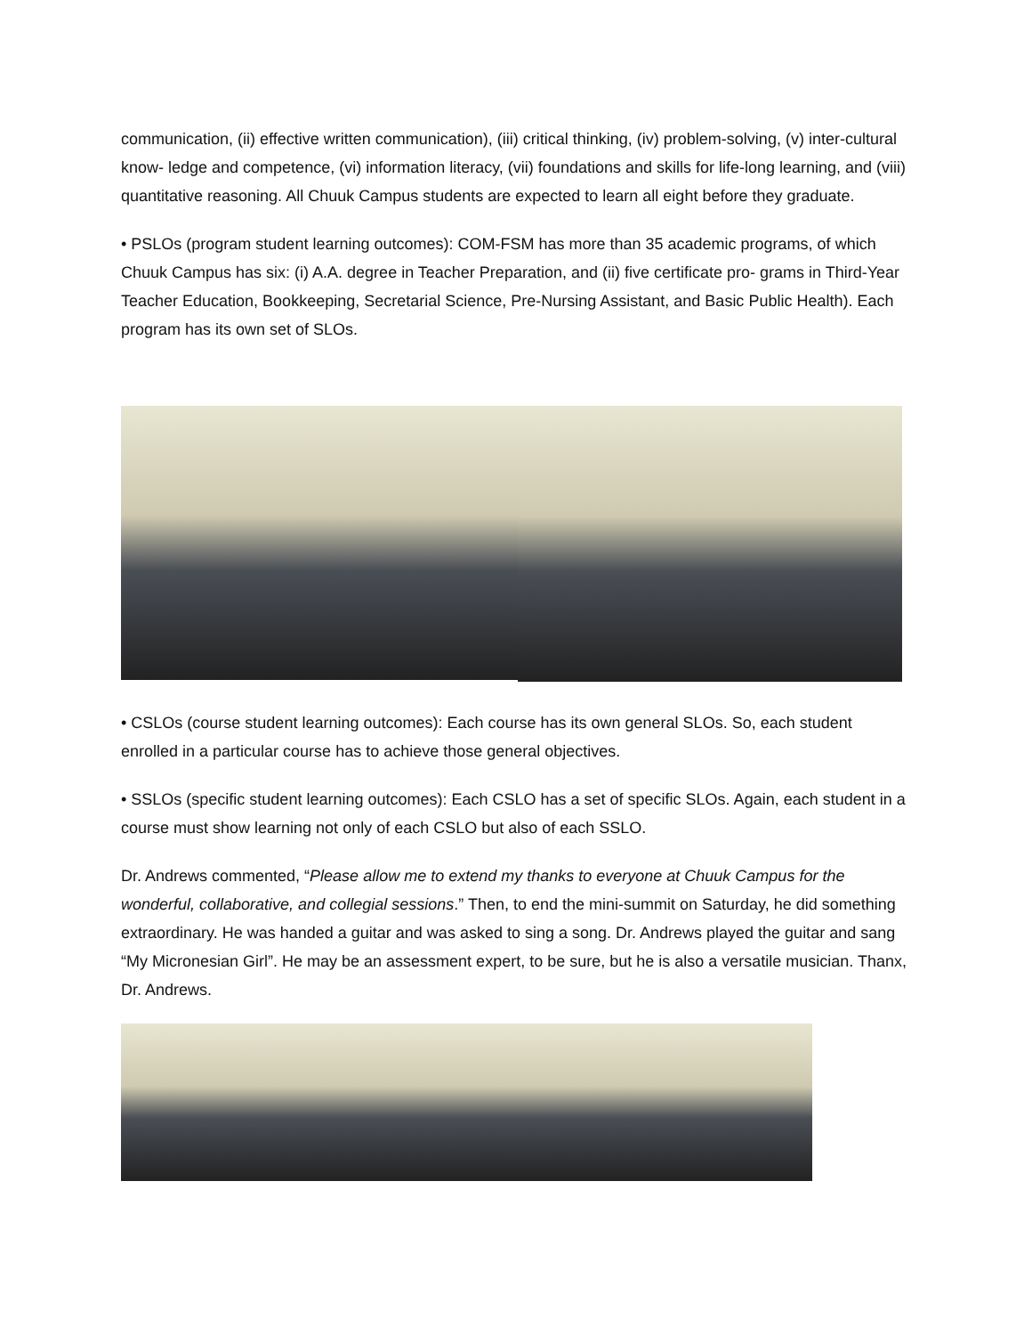communication, (ii) effective written communication), (iii) critical thinking, (iv) problem-solving, (v) inter-cultural know- ledge and competence, (vi) information literacy, (vii) foundations and skills for life-long learning, and (viii) quantitative reasoning. All Chuuk Campus students are expected to learn all eight before they graduate.
• PSLOs (program student learning outcomes): COM-FSM has more than 35 academic programs, of which Chuuk Campus has six: (i) A.A. degree in Teacher Preparation, and (ii) five certificate pro- grams in Third-Year Teacher Education, Bookkeeping, Secretarial Science, Pre-Nursing Assistant, and Basic Public Health). Each program has its own set of SLOs.
• CSLOs (course student learning outcomes): Each course has its own general SLOs. So, each student enrolled in a particular course has to achieve those general objectives.
• SSLOs (specific student learning outcomes): Each CSLO has a set of specific SLOs. Again, each student in a course must show learning not only of each CSLO but also of each SSLO.
Dr. Andrews commented, “Please allow me to extend my thanks to everyone at Chuuk Campus for the wonderful, collaborative, and collegial sessions.” Then, to end the mini-summit on Saturday, he did something extraordinary. He was handed a guitar and was asked to sing a song. Dr. Andrews played the guitar and sang “My Micronesian Girl”. He may be an assessment expert, to be sure, but he is also a versatile musician. Thanx, Dr. Andrews.